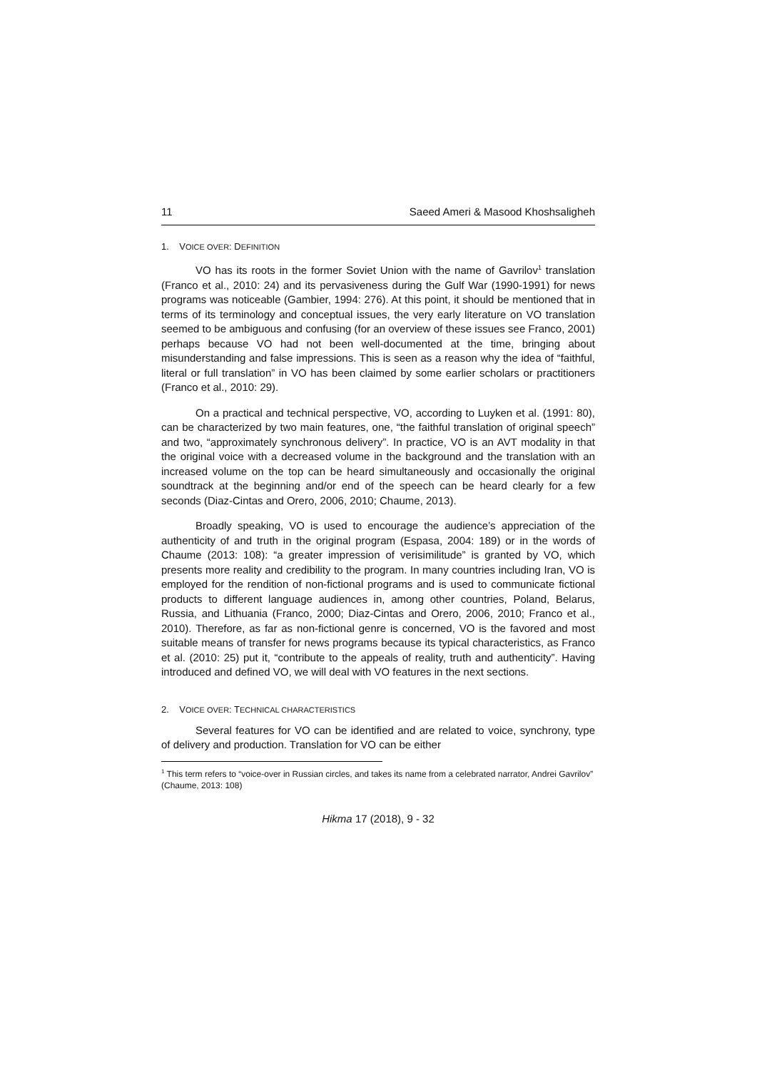11 Saeed Ameri & Masood Khoshsaligheh
1. VOICE OVER: DEFINITION
VO has its roots in the former Soviet Union with the name of Gavrilov<sup>1</sup> translation (Franco et al., 2010: 24) and its pervasiveness during the Gulf War (1990-1991) for news programs was noticeable (Gambier, 1994: 276). At this point, it should be mentioned that in terms of its terminology and conceptual issues, the very early literature on VO translation seemed to be ambiguous and confusing (for an overview of these issues see Franco, 2001) perhaps because VO had not been well-documented at the time, bringing about misunderstanding and false impressions. This is seen as a reason why the idea of “faithful, literal or full translation” in VO has been claimed by some earlier scholars or practitioners (Franco et al., 2010: 29).
On a practical and technical perspective, VO, according to Luyken et al. (1991: 80), can be characterized by two main features, one, “the faithful translation of original speech” and two, “approximately synchronous delivery”. In practice, VO is an AVT modality in that the original voice with a decreased volume in the background and the translation with an increased volume on the top can be heard simultaneously and occasionally the original soundtrack at the beginning and/or end of the speech can be heard clearly for a few seconds (Diaz-Cintas and Orero, 2006, 2010; Chaume, 2013).
Broadly speaking, VO is used to encourage the audience’s appreciation of the authenticity of and truth in the original program (Espasa, 2004: 189) or in the words of Chaume (2013: 108): “a greater impression of verisimilitude” is granted by VO, which presents more reality and credibility to the program. In many countries including Iran, VO is employed for the rendition of non-fictional programs and is used to communicate fictional products to different language audiences in, among other countries, Poland, Belarus, Russia, and Lithuania (Franco, 2000; Diaz-Cintas and Orero, 2006, 2010; Franco et al., 2010). Therefore, as far as non-fictional genre is concerned, VO is the favored and most suitable means of transfer for news programs because its typical characteristics, as Franco et al. (2010: 25) put it, “contribute to the appeals of reality, truth and authenticity”. Having introduced and defined VO, we will deal with VO features in the next sections.
2. VOICE OVER: TECHNICAL CHARACTERISTICS
Several features for VO can be identified and are related to voice, synchrony, type of delivery and production. Translation for VO can be either
<sup>1</sup> This term refers to “voice-over in Russian circles, and takes its name from a celebrated narrator, Andrei Gavrilov” (Chaume, 2013: 108)
Hikma 17 (2018), 9 - 32